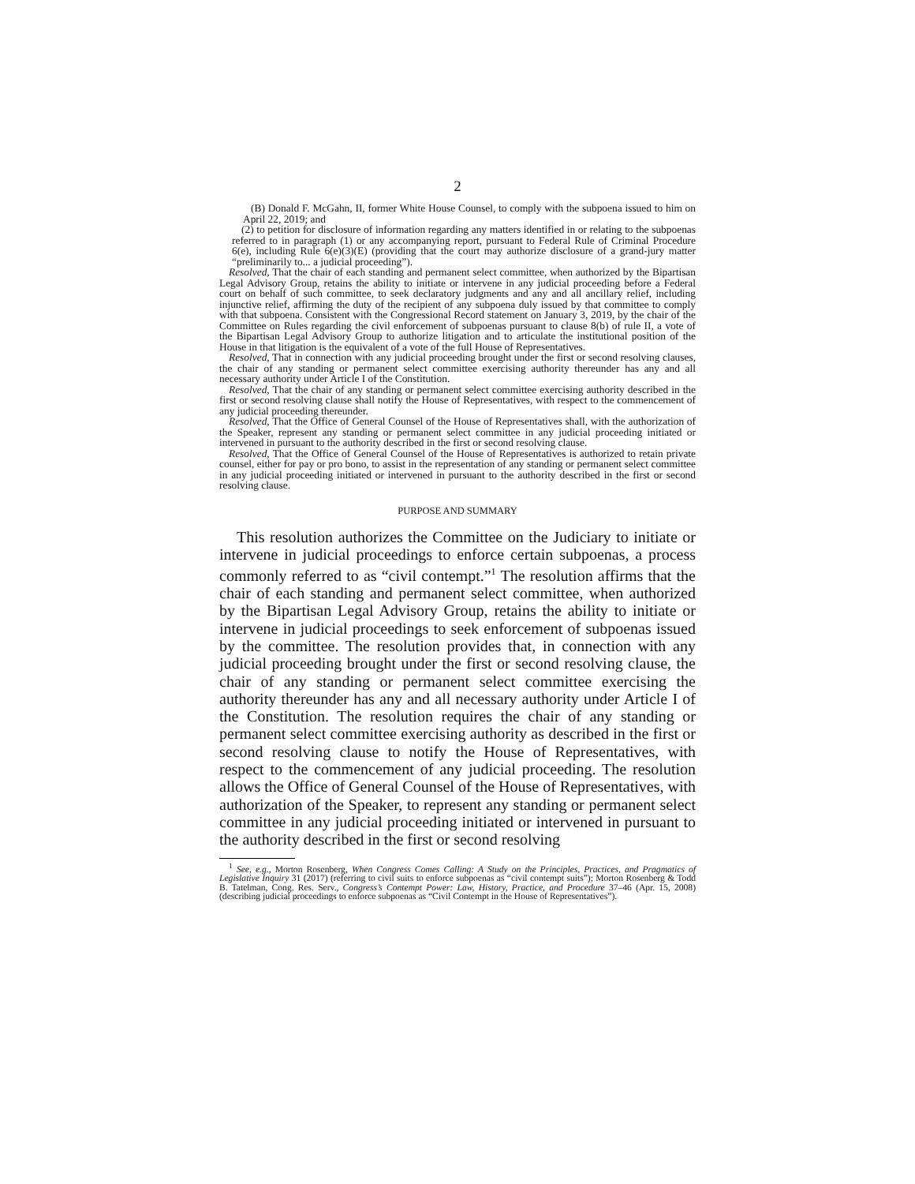2
(B) Donald F. McGahn, II, former White House Counsel, to comply with the subpoena issued to him on April 22, 2019; and
(2) to petition for disclosure of information regarding any matters identified in or relating to the subpoenas referred to in paragraph (1) or any accompanying report, pursuant to Federal Rule of Criminal Procedure 6(e), including Rule 6(e)(3)(E) (providing that the court may authorize disclosure of a grand-jury matter “preliminarily to... a judicial proceeding”).
Resolved, That the chair of each standing and permanent select committee, when authorized by the Bipartisan Legal Advisory Group, retains the ability to initiate or intervene in any judicial proceeding before a Federal court on behalf of such committee, to seek declaratory judgments and any and all ancillary relief, including injunctive relief, affirming the duty of the recipient of any subpoena duly issued by that committee to comply with that subpoena. Consistent with the Congressional Record statement on January 3, 2019, by the chair of the Committee on Rules regarding the civil enforcement of subpoenas pursuant to clause 8(b) of rule II, a vote of the Bipartisan Legal Advisory Group to authorize litigation and to articulate the institutional position of the House in that litigation is the equivalent of a vote of the full House of Representatives.
Resolved, That in connection with any judicial proceeding brought under the first or second resolving clauses, the chair of any standing or permanent select committee exercising authority thereunder has any and all necessary authority under Article I of the Constitution.
Resolved, That the chair of any standing or permanent select committee exercising authority described in the first or second resolving clause shall notify the House of Representatives, with respect to the commencement of any judicial proceeding thereunder.
Resolved, That the Office of General Counsel of the House of Representatives shall, with the authorization of the Speaker, represent any standing or permanent select committee in any judicial proceeding initiated or intervened in pursuant to the authority described in the first or second resolving clause.
Resolved, That the Office of General Counsel of the House of Representatives is authorized to retain private counsel, either for pay or pro bono, to assist in the representation of any standing or permanent select committee in any judicial proceeding initiated or intervened in pursuant to the authority described in the first or second resolving clause.
PURPOSE AND SUMMARY
This resolution authorizes the Committee on the Judiciary to initiate or intervene in judicial proceedings to enforce certain subpoenas, a process commonly referred to as “civil contempt.”<sup>1</sup> The resolution affirms that the chair of each standing and permanent select committee, when authorized by the Bipartisan Legal Advisory Group, retains the ability to initiate or intervene in judicial proceedings to seek enforcement of subpoenas issued by the committee. The resolution provides that, in connection with any judicial proceeding brought under the first or second resolving clause, the chair of any standing or permanent select committee exercising the authority thereunder has any and all necessary authority under Article I of the Constitution. The resolution requires the chair of any standing or permanent select committee exercising authority as described in the first or second resolving clause to notify the House of Representatives, with respect to the commencement of any judicial proceeding. The resolution allows the Office of General Counsel of the House of Representatives, with authorization of the Speaker, to represent any standing or permanent select committee in any judicial proceeding initiated or intervened in pursuant to the authority described in the first or second resolving
<sup>1</sup> See, e.g., Morton Rosenberg, When Congress Comes Calling: A Study on the Principles, Practices, and Pragmatics of Legislative Inquiry 31 (2017) (referring to civil suits to enforce subpoenas as “civil contempt suits”); Morton Rosenberg & Todd B. Tatelman, Cong. Res. Serv., Congress’s Contempt Power: Law, History, Practice, and Procedure 37–46 (Apr. 15, 2008) (describing judicial proceedings to enforce subpoenas as “Civil Contempt in the House of Representatives”).